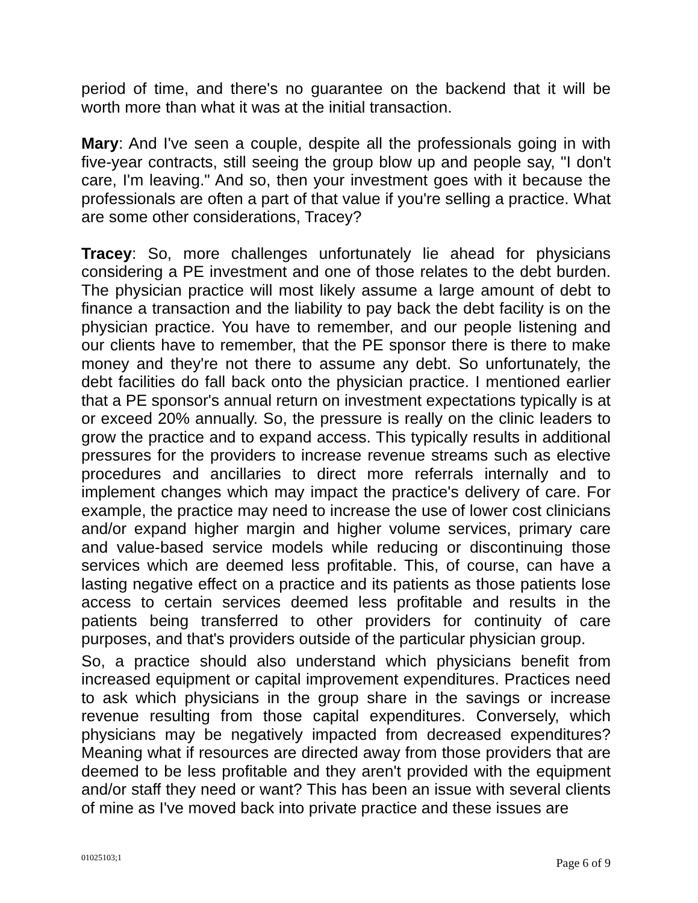period of time, and there's no guarantee on the backend that it will be worth more than what it was at the initial transaction.
Mary: And I've seen a couple, despite all the professionals going in with five-year contracts, still seeing the group blow up and people say, "I don't care, I'm leaving." And so, then your investment goes with it because the professionals are often a part of that value if you're selling a practice. What are some other considerations, Tracey?
Tracey: So, more challenges unfortunately lie ahead for physicians considering a PE investment and one of those relates to the debt burden. The physician practice will most likely assume a large amount of debt to finance a transaction and the liability to pay back the debt facility is on the physician practice. You have to remember, and our people listening and our clients have to remember, that the PE sponsor there is there to make money and they're not there to assume any debt. So unfortunately, the debt facilities do fall back onto the physician practice. I mentioned earlier that a PE sponsor's annual return on investment expectations typically is at or exceed 20% annually. So, the pressure is really on the clinic leaders to grow the practice and to expand access. This typically results in additional pressures for the providers to increase revenue streams such as elective procedures and ancillaries to direct more referrals internally and to implement changes which may impact the practice's delivery of care. For example, the practice may need to increase the use of lower cost clinicians and/or expand higher margin and higher volume services, primary care and value-based service models while reducing or discontinuing those services which are deemed less profitable. This, of course, can have a lasting negative effect on a practice and its patients as those patients lose access to certain services deemed less profitable and results in the patients being transferred to other providers for continuity of care purposes, and that's providers outside of the particular physician group.
So, a practice should also understand which physicians benefit from increased equipment or capital improvement expenditures. Practices need to ask which physicians in the group share in the savings or increase revenue resulting from those capital expenditures. Conversely, which physicians may be negatively impacted from decreased expenditures? Meaning what if resources are directed away from those providers that are deemed to be less profitable and they aren't provided with the equipment and/or staff they need or want? This has been an issue with several clients of mine as I've moved back into private practice and these issues are
01025103;1 Page 6 of 9